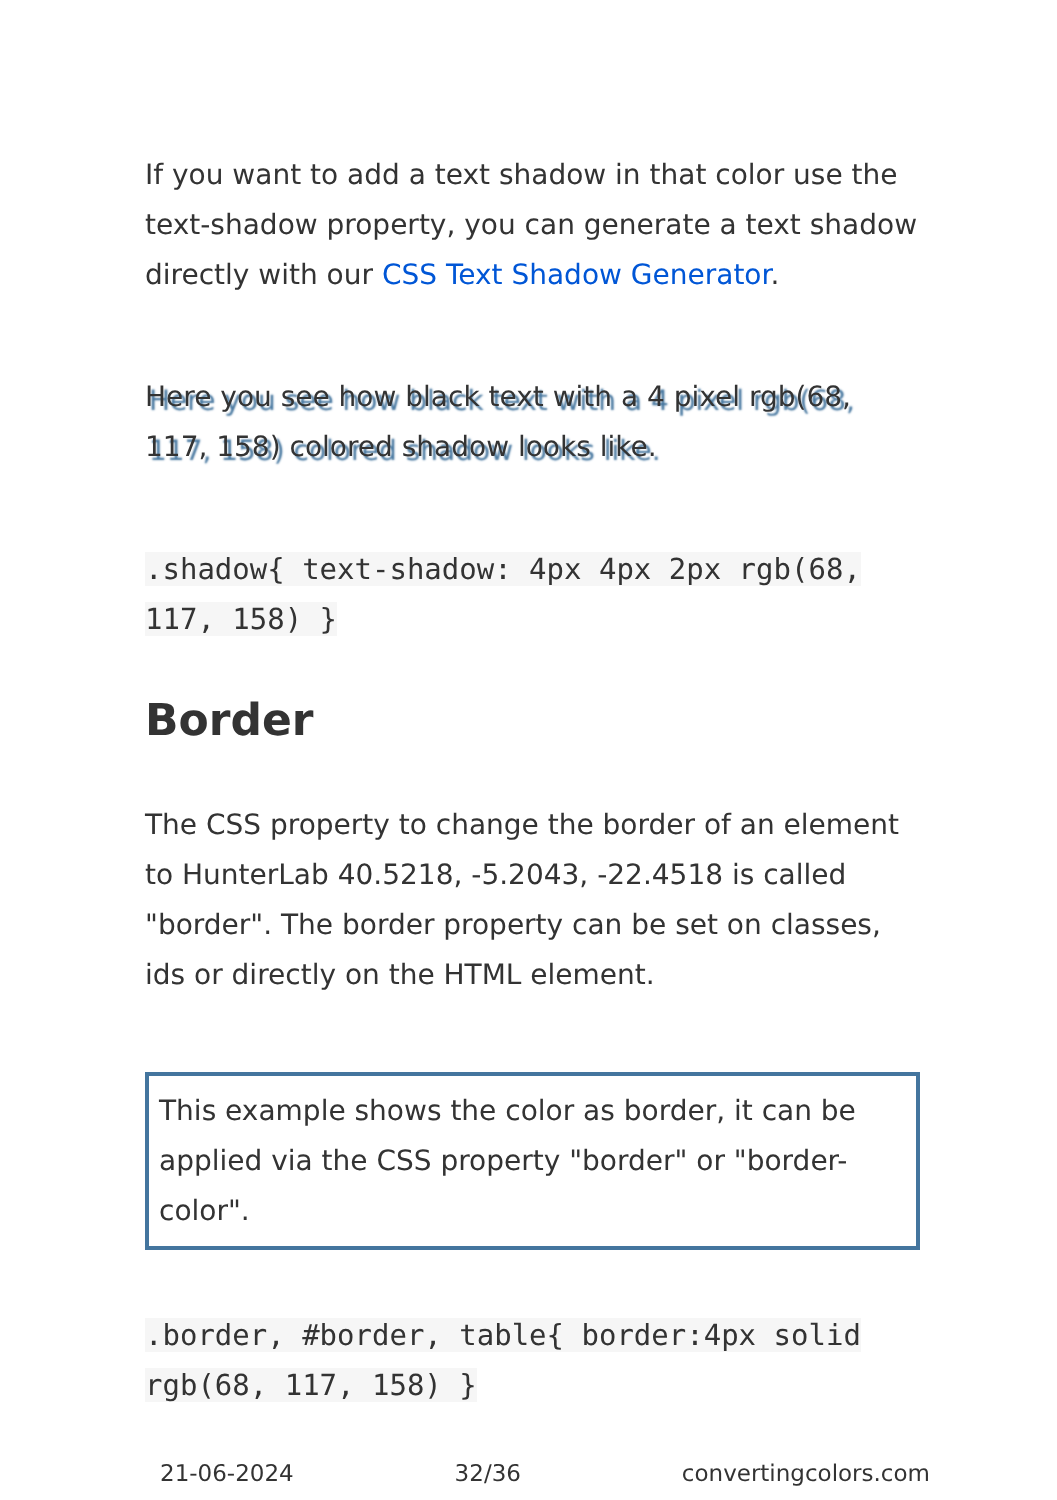If you want to add a text shadow in that color use the text-shadow property, you can generate a text shadow directly with our CSS Text Shadow Generator.
Here you see how black text with a 4 pixel rgb(68, 117, 158) colored shadow looks like.
.shadow{ text-shadow: 4px 4px 2px rgb(68, 117, 158) }
Border
The CSS property to change the border of an element to HunterLab 40.5218, -5.2043, -22.4518 is called "border". The border property can be set on classes, ids or directly on the HTML element.
This example shows the color as border, it can be applied via the CSS property "border" or "border-color".
.border, #border, table{ border:4px solid rgb(68, 117, 158) }
21-06-2024 32/36 convertingcolors.com